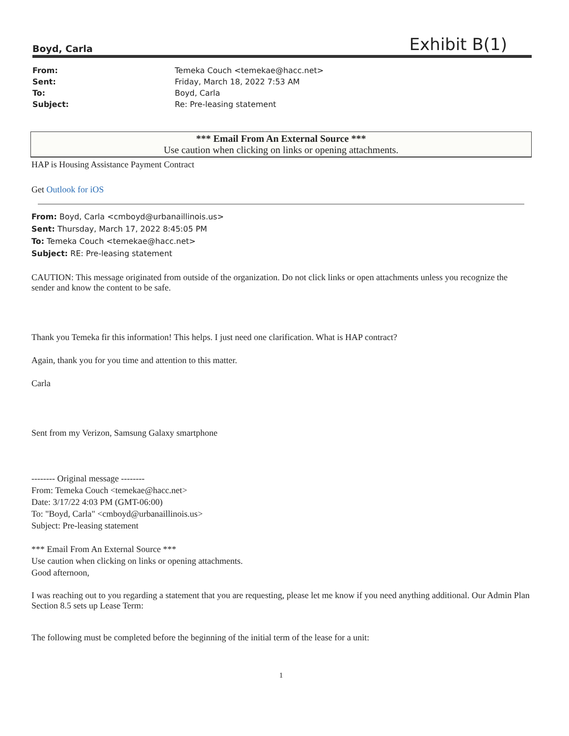Boyd, Carla Exhibit B(1)
| From: | Temeka Couch <temekae@hacc.net> |
| Sent: | Friday, March 18, 2022 7:53 AM |
| To: | Boyd, Carla |
| Subject: | Re: Pre-leasing statement |
*** Email From An External Source ***
Use caution when clicking on links or opening attachments.
HAP is Housing Assistance Payment Contract
Get Outlook for iOS
From: Boyd, Carla <cmboyd@urbanaillinois.us>
Sent: Thursday, March 17, 2022 8:45:05 PM
To: Temeka Couch <temekae@hacc.net>
Subject: RE: Pre-leasing statement
CAUTION: This message originated from outside of the organization. Do not click links or open attachments unless you recognize the sender and know the content to be safe.
Thank you Temeka fir this information! This helps. I just need one clarification. What is HAP contract?
Again, thank you for you time and attention to this matter.
Carla
Sent from my Verizon, Samsung Galaxy smartphone
-------- Original message --------
From: Temeka Couch <temekae@hacc.net>
Date: 3/17/22 4:03 PM (GMT-06:00)
To: "Boyd, Carla" <cmboyd@urbanaillinois.us>
Subject: Pre-leasing statement
*** Email From An External Source ***
Use caution when clicking on links or opening attachments.
Good afternoon,
I was reaching out to you regarding a statement that you are requesting, please let me know if you need anything additional. Our Admin Plan Section 8.5 sets up Lease Term:
The following must be completed before the beginning of the initial term of the lease for a unit:
1